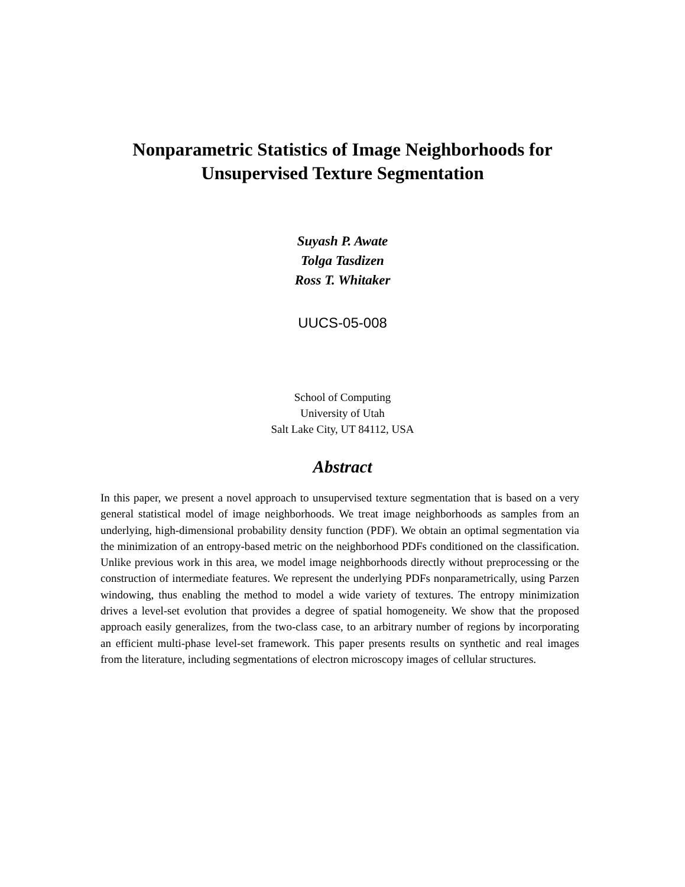Nonparametric Statistics of Image Neighborhoods for
Unsupervised Texture Segmentation
Suyash P. Awate
Tolga Tasdizen
Ross T. Whitaker
UUCS-05-008
School of Computing
University of Utah
Salt Lake City, UT 84112, USA
Abstract
In this paper, we present a novel approach to unsupervised texture segmentation that is based on a very general statistical model of image neighborhoods. We treat image neighborhoods as samples from an underlying, high-dimensional probability density function (PDF). We obtain an optimal segmentation via the minimization of an entropy-based metric on the neighborhood PDFs conditioned on the classification. Unlike previous work in this area, we model image neighborhoods directly without preprocessing or the construction of intermediate features. We represent the underlying PDFs nonparametrically, using Parzen windowing, thus enabling the method to model a wide variety of textures. The entropy minimization drives a level-set evolution that provides a degree of spatial homogeneity. We show that the proposed approach easily generalizes, from the two-class case, to an arbitrary number of regions by incorporating an efficient multi-phase level-set framework. This paper presents results on synthetic and real images from the literature, including segmentations of electron microscopy images of cellular structures.